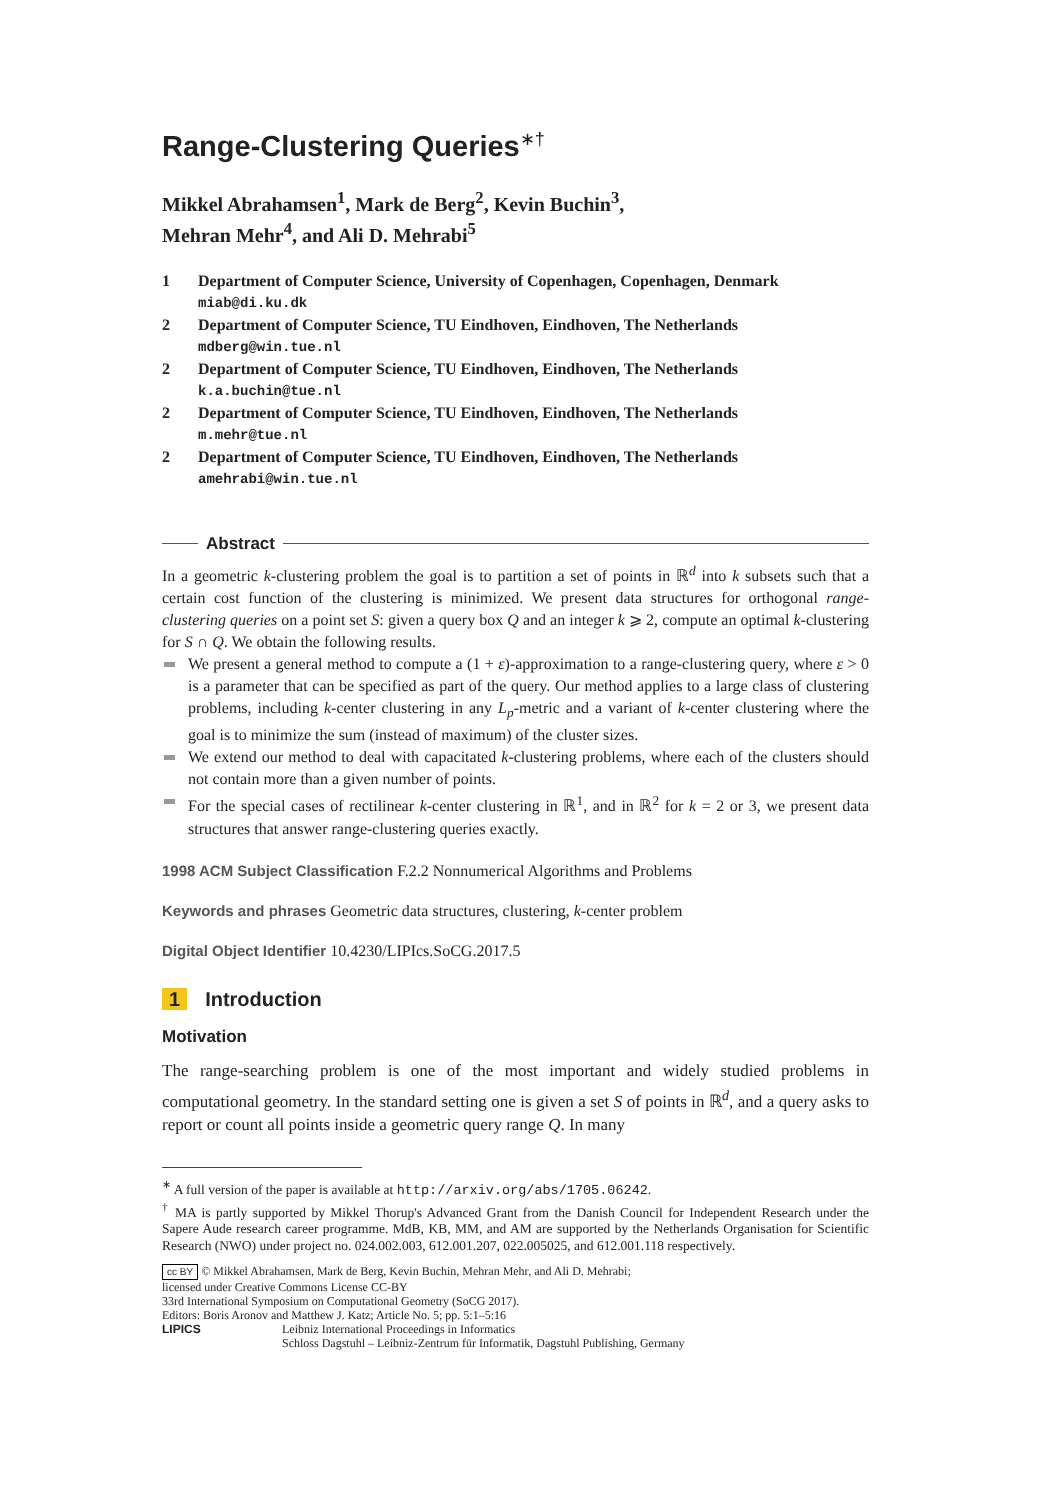Range-Clustering Queries<sup>∗†</sup>
Mikkel Abrahamsen<sup>1</sup>, Mark de Berg<sup>2</sup>, Kevin Buchin<sup>3</sup>,
Mehran Mehr<sup>4</sup>, and Ali D. Mehrabi<sup>5</sup>
1 Department of Computer Science, University of Copenhagen, Copenhagen, Denmark
miab@di.ku.dk
2 Department of Computer Science, TU Eindhoven, Eindhoven, The Netherlands
mdberg@win.tue.nl
2 Department of Computer Science, TU Eindhoven, Eindhoven, The Netherlands
k.a.buchin@tue.nl
2 Department of Computer Science, TU Eindhoven, Eindhoven, The Netherlands
m.mehr@tue.nl
2 Department of Computer Science, TU Eindhoven, Eindhoven, The Netherlands
amehrabi@win.tue.nl
Abstract
In a geometric k-clustering problem the goal is to partition a set of points in ℝ<sup>d</sup> into k subsets such that a certain cost function of the clustering is minimized. We present data structures for orthogonal range-clustering queries on a point set S: given a query box Q and an integer k ⩾ 2, compute an optimal k-clustering for S ∩ Q. We obtain the following results.
We present a general method to compute a (1 + ε)-approximation to a range-clustering query, where ε > 0 is a parameter that can be specified as part of the query. Our method applies to a large class of clustering problems, including k-center clustering in any L<sub>p</sub>-metric and a variant of k-center clustering where the goal is to minimize the sum (instead of maximum) of the cluster sizes.
We extend our method to deal with capacitated k-clustering problems, where each of the clusters should not contain more than a given number of points.
For the special cases of rectilinear k-center clustering in ℝ<sup>1</sup>, and in ℝ<sup>2</sup> for k = 2 or 3, we present data structures that answer range-clustering queries exactly.
1998 ACM Subject Classification F.2.2 Nonnumerical Algorithms and Problems
Keywords and phrases Geometric data structures, clustering, k-center problem
Digital Object Identifier 10.4230/LIPIcs.SoCG.2017.5
1 Introduction
Motivation
The range-searching problem is one of the most important and widely studied problems in computational geometry. In the standard setting one is given a set S of points in ℝ<sup>d</sup>, and a query asks to report or count all points inside a geometric query range Q. In many
<sup>∗</sup> A full version of the paper is available at http://arxiv.org/abs/1705.06242.
<sup>†</sup> MA is partly supported by Mikkel Thorup's Advanced Grant from the Danish Council for Independent Research under the Sapere Aude research career programme. MdB, KB, MM, and AM are supported by the Netherlands Organisation for Scientific Research (NWO) under project no. 024.002.003, 612.001.207, 022.005025, and 612.001.118 respectively.
cc BY © Mikkel Abrahamsen, Mark de Berg, Kevin Buchin, Mehran Mehr, and Ali D. Mehrabi;
licensed under Creative Commons License CC-BY
33rd International Symposium on Computational Geometry (SoCG 2017).
Editors: Boris Aronov and Matthew J. Katz; Article No. 5; pp. 5:1–5:16
LIPICS Leibniz International Proceedings in Informatics
Schloss Dagstuhl – Leibniz-Zentrum für Informatik, Dagstuhl Publishing, Germany